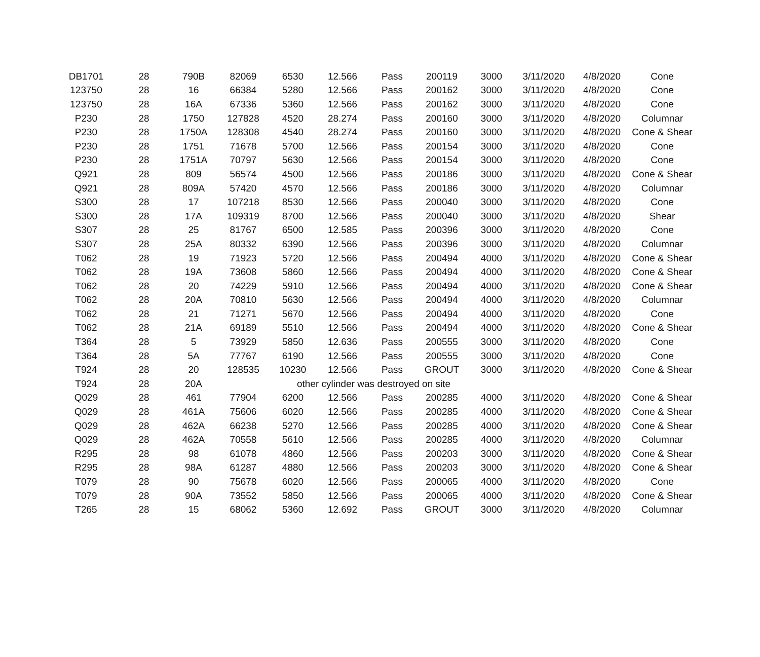| DB1701 | 28 | 790B | 82069 | 6530 | 12.566 | Pass | 200119 | 3000 | 3/11/2020 | 4/8/2020 | Cone |
| 123750 | 28 | 16 | 66384 | 5280 | 12.566 | Pass | 200162 | 3000 | 3/11/2020 | 4/8/2020 | Cone |
| 123750 | 28 | 16A | 67336 | 5360 | 12.566 | Pass | 200162 | 3000 | 3/11/2020 | 4/8/2020 | Cone |
| P230 | 28 | 1750 | 127828 | 4520 | 28.274 | Pass | 200160 | 3000 | 3/11/2020 | 4/8/2020 | Columnar |
| P230 | 28 | 1750A | 128308 | 4540 | 28.274 | Pass | 200160 | 3000 | 3/11/2020 | 4/8/2020 | Cone & Shear |
| P230 | 28 | 1751 | 71678 | 5700 | 12.566 | Pass | 200154 | 3000 | 3/11/2020 | 4/8/2020 | Cone |
| P230 | 28 | 1751A | 70797 | 5630 | 12.566 | Pass | 200154 | 3000 | 3/11/2020 | 4/8/2020 | Cone |
| Q921 | 28 | 809 | 56574 | 4500 | 12.566 | Pass | 200186 | 3000 | 3/11/2020 | 4/8/2020 | Cone & Shear |
| Q921 | 28 | 809A | 57420 | 4570 | 12.566 | Pass | 200186 | 3000 | 3/11/2020 | 4/8/2020 | Columnar |
| S300 | 28 | 17 | 107218 | 8530 | 12.566 | Pass | 200040 | 3000 | 3/11/2020 | 4/8/2020 | Cone |
| S300 | 28 | 17A | 109319 | 8700 | 12.566 | Pass | 200040 | 3000 | 3/11/2020 | 4/8/2020 | Shear |
| S307 | 28 | 25 | 81767 | 6500 | 12.585 | Pass | 200396 | 3000 | 3/11/2020 | 4/8/2020 | Cone |
| S307 | 28 | 25A | 80332 | 6390 | 12.566 | Pass | 200396 | 3000 | 3/11/2020 | 4/8/2020 | Columnar |
| T062 | 28 | 19 | 71923 | 5720 | 12.566 | Pass | 200494 | 4000 | 3/11/2020 | 4/8/2020 | Cone & Shear |
| T062 | 28 | 19A | 73608 | 5860 | 12.566 | Pass | 200494 | 4000 | 3/11/2020 | 4/8/2020 | Cone & Shear |
| T062 | 28 | 20 | 74229 | 5910 | 12.566 | Pass | 200494 | 4000 | 3/11/2020 | 4/8/2020 | Cone & Shear |
| T062 | 28 | 20A | 70810 | 5630 | 12.566 | Pass | 200494 | 4000 | 3/11/2020 | 4/8/2020 | Columnar |
| T062 | 28 | 21 | 71271 | 5670 | 12.566 | Pass | 200494 | 4000 | 3/11/2020 | 4/8/2020 | Cone |
| T062 | 28 | 21A | 69189 | 5510 | 12.566 | Pass | 200494 | 4000 | 3/11/2020 | 4/8/2020 | Cone & Shear |
| T364 | 28 | 5 | 73929 | 5850 | 12.636 | Pass | 200555 | 3000 | 3/11/2020 | 4/8/2020 | Cone |
| T364 | 28 | 5A | 77767 | 6190 | 12.566 | Pass | 200555 | 3000 | 3/11/2020 | 4/8/2020 | Cone |
| T924 | 28 | 20 | 128535 | 10230 | 12.566 | Pass | GROUT | 3000 | 3/11/2020 | 4/8/2020 | Cone & Shear |
| T924 | 28 | 20A | | other cylinder was destroyed on site | | | | | | | |
| Q029 | 28 | 461 | 77904 | 6200 | 12.566 | Pass | 200285 | 4000 | 3/11/2020 | 4/8/2020 | Cone & Shear |
| Q029 | 28 | 461A | 75606 | 6020 | 12.566 | Pass | 200285 | 4000 | 3/11/2020 | 4/8/2020 | Cone & Shear |
| Q029 | 28 | 462A | 66238 | 5270 | 12.566 | Pass | 200285 | 4000 | 3/11/2020 | 4/8/2020 | Cone & Shear |
| Q029 | 28 | 462A | 70558 | 5610 | 12.566 | Pass | 200285 | 4000 | 3/11/2020 | 4/8/2020 | Columnar |
| R295 | 28 | 98 | 61078 | 4860 | 12.566 | Pass | 200203 | 3000 | 3/11/2020 | 4/8/2020 | Cone & Shear |
| R295 | 28 | 98A | 61287 | 4880 | 12.566 | Pass | 200203 | 3000 | 3/11/2020 | 4/8/2020 | Cone & Shear |
| T079 | 28 | 90 | 75678 | 6020 | 12.566 | Pass | 200065 | 4000 | 3/11/2020 | 4/8/2020 | Cone |
| T079 | 28 | 90A | 73552 | 5850 | 12.566 | Pass | 200065 | 4000 | 3/11/2020 | 4/8/2020 | Cone & Shear |
| T265 | 28 | 15 | 68062 | 5360 | 12.692 | Pass | GROUT | 3000 | 3/11/2020 | 4/8/2020 | Columnar |